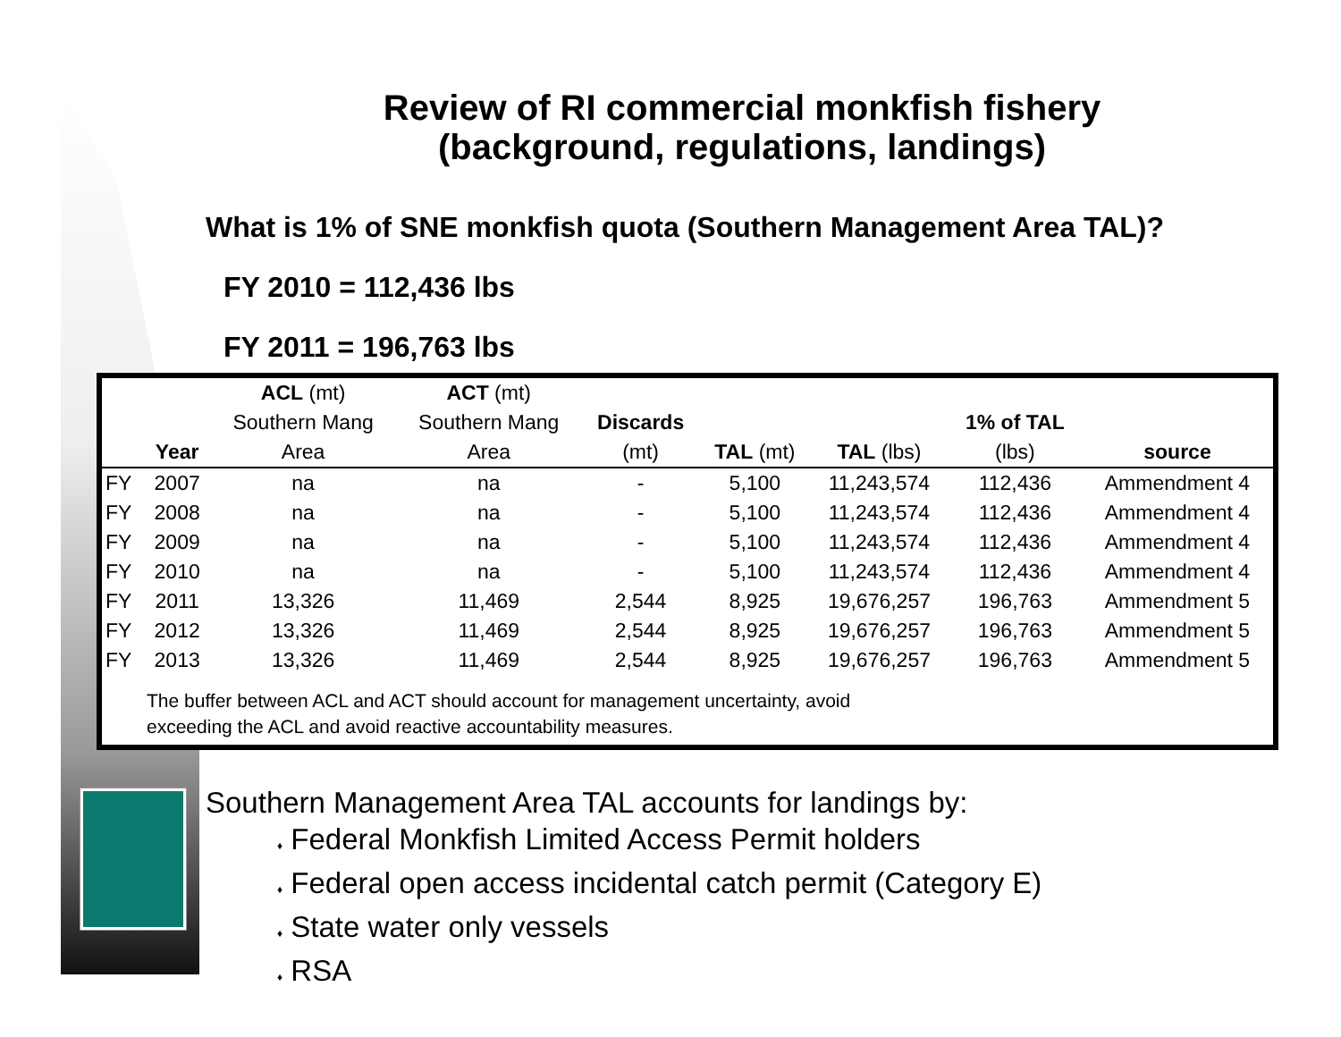Review of RI commercial monkfish fishery
(background, regulations, landings)
What is 1% of SNE monkfish quota (Southern Management Area TAL)?
FY 2010 = 112,436 lbs
FY 2011 = 196,763 lbs
| | | ACL (mt) | ACT (mt) | | | | | |
| --- | --- | --- | --- | --- | --- | --- | --- | --- |
| | | Southern Mang | Southern Mang | Discards | | | 1% of TAL | |
| | Year | Area | Area | (mt) | TAL (mt) | TAL (lbs) | (lbs) | source |
| FY | 2007 | na | na | - | 5,100 | 11,243,574 | 112,436 | Ammendment 4 |
| FY | 2008 | na | na | - | 5,100 | 11,243,574 | 112,436 | Ammendment 4 |
| FY | 2009 | na | na | - | 5,100 | 11,243,574 | 112,436 | Ammendment 4 |
| FY | 2010 | na | na | - | 5,100 | 11,243,574 | 112,436 | Ammendment 4 |
| FY | 2011 | 13,326 | 11,469 | 2,544 | 8,925 | 19,676,257 | 196,763 | Ammendment 5 |
| FY | 2012 | 13,326 | 11,469 | 2,544 | 8,925 | 19,676,257 | 196,763 | Ammendment 5 |
| FY | 2013 | 13,326 | 11,469 | 2,544 | 8,925 | 19,676,257 | 196,763 | Ammendment 5 |
The buffer between ACL and ACT should account for management uncertainty, avoid
exceeding the ACL and avoid reactive accountability measures.
Southern Management Area TAL accounts for landings by:
♦ Federal Monkfish Limited Access Permit holders
♦ Federal open access incidental catch permit (Category E)
♦ State water only vessels
♦ RSA